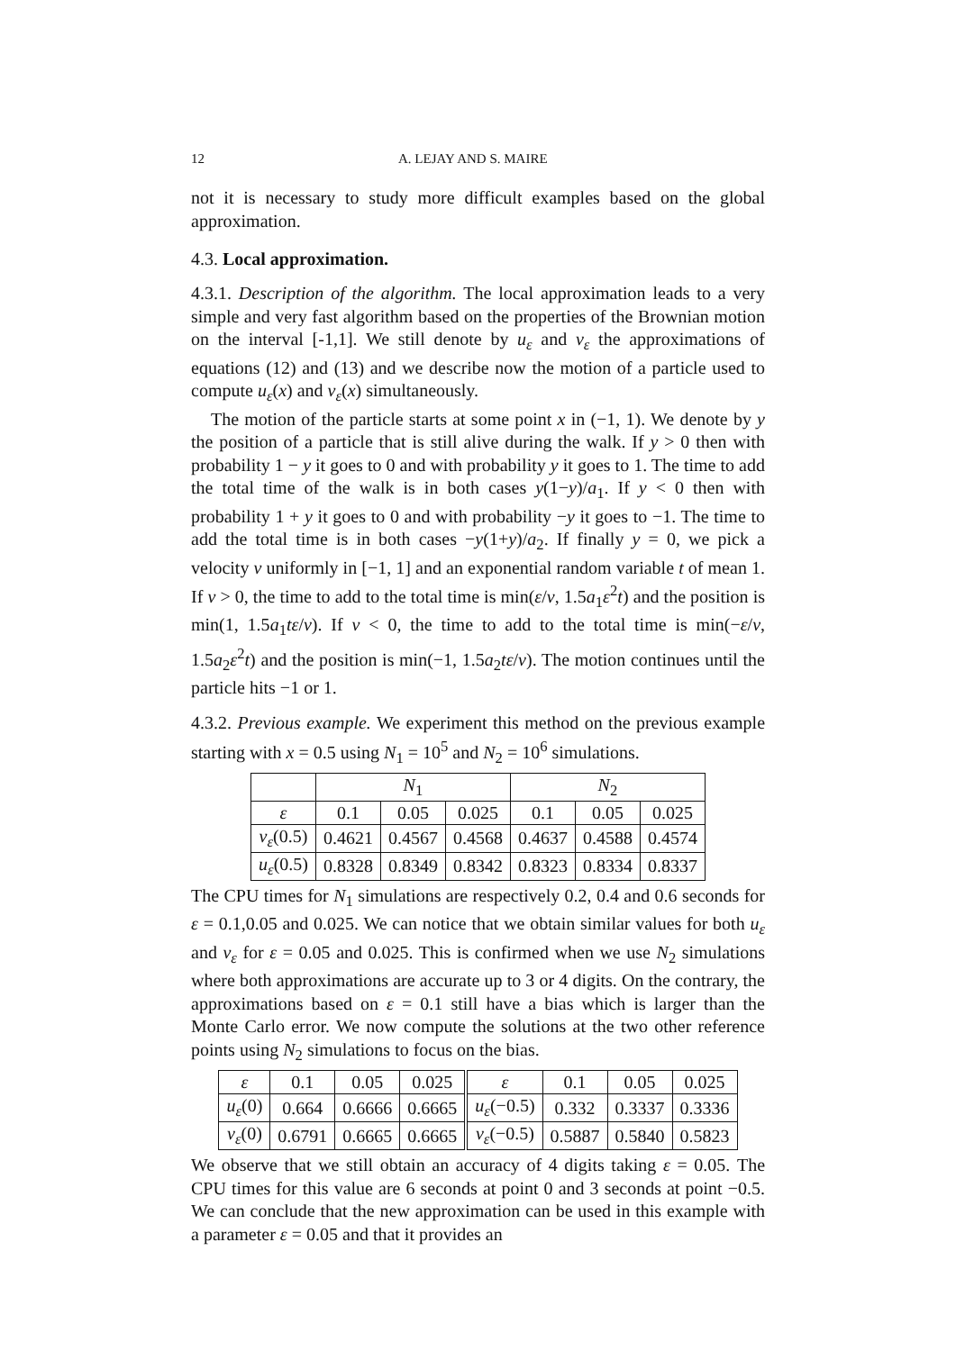12 A. LEJAY AND S. MAIRE
not it is necessary to study more difficult examples based on the global approximation.
4.3. Local approximation.
4.3.1. Description of the algorithm. The local approximation leads to a very simple and very fast algorithm based on the properties of the Brownian motion on the interval [-1,1]. We still denote by u<sub>ε</sub> and v<sub>ε</sub> the approximations of equations (12) and (13) and we describe now the motion of a particle used to compute u<sub>ε</sub>(x) and v<sub>ε</sub>(x) simultaneously.
The motion of the particle starts at some point x in (−1, 1). We denote by y the position of a particle that is still alive during the walk. If y > 0 then with probability 1 − y it goes to 0 and with probability y it goes to 1. The time to add the total time of the walk is in both cases y(1−y)/a<sub>1</sub>. If y < 0 then with probability 1 + y it goes to 0 and with probability −y it goes to −1. The time to add the total time is in both cases −y(1+y)/a<sub>2</sub>. If finally y = 0, we pick a velocity v uniformly in [−1, 1] and an exponential random variable t of mean 1. If v > 0, the time to add to the total time is min(ε/v, 1.5a<sub>1</sub>ε<sup>2</sup>t) and the position is min(1, 1.5a<sub>1</sub>tε/v). If v < 0, the time to add to the total time is min(−ε/v, 1.5a<sub>2</sub>ε<sup>2</sup>t) and the position is min(−1, 1.5a<sub>2</sub>tε/v). The motion continues until the particle hits −1 or 1.
4.3.2. Previous example. We experiment this method on the previous example starting with x = 0.5 using N<sub>1</sub> = 10<sup>5</sup> and N<sub>2</sub> = 10<sup>6</sup> simulations.
| | N<sub>1</sub> | | | N<sub>2</sub> | | |
| --- | --- | --- | --- | --- | --- | --- |
| ε | 0.1 | 0.05 | 0.025 | 0.1 | 0.05 | 0.025 |
| v<sub>ε</sub> (0.5) | 0.4621 | 0.4567 | 0.4568 | 0.4637 | 0.4588 | 0.4574 |
| u<sub>ε</sub> (0.5) | 0.8328 | 0.8349 | 0.8342 | 0.8323 | 0.8334 | 0.8337 |
The CPU times for N<sub>1</sub> simulations are respectively 0.2, 0.4 and 0.6 seconds for ε = 0.1,0.05 and 0.025. We can notice that we obtain similar values for both u<sub>ε</sub> and v<sub>ε</sub> for ε = 0.05 and 0.025. This is confirmed when we use N<sub>2</sub> simulations where both approximations are accurate up to 3 or 4 digits. On the contrary, the approximations based on ε = 0.1 still have a bias which is larger than the Monte Carlo error. We now compute the solutions at the two other reference points using N<sub>2</sub> simulations to focus on the bias.
| ε | 0.1 | 0.05 | 0.025 | ε | 0.1 | 0.05 | 0.025 |
| --- | --- | --- | --- | --- | --- | --- | --- |
| u<sub>ε</sub> (0) | 0.664 | 0.6666 | 0.6665 | u<sub>ε</sub> (−0.5) | 0.332 | 0.3337 | 0.3336 |
| v<sub>ε</sub> (0) | 0.6791 | 0.6665 | 0.6665 | v<sub>ε</sub> (−0.5) | 0.5887 | 0.5840 | 0.5823 |
We observe that we still obtain an accuracy of 4 digits taking ε = 0.05. The CPU times for this value are 6 seconds at point 0 and 3 seconds at point −0.5. We can conclude that the new approximation can be used in this example with a parameter ε = 0.05 and that it provides an